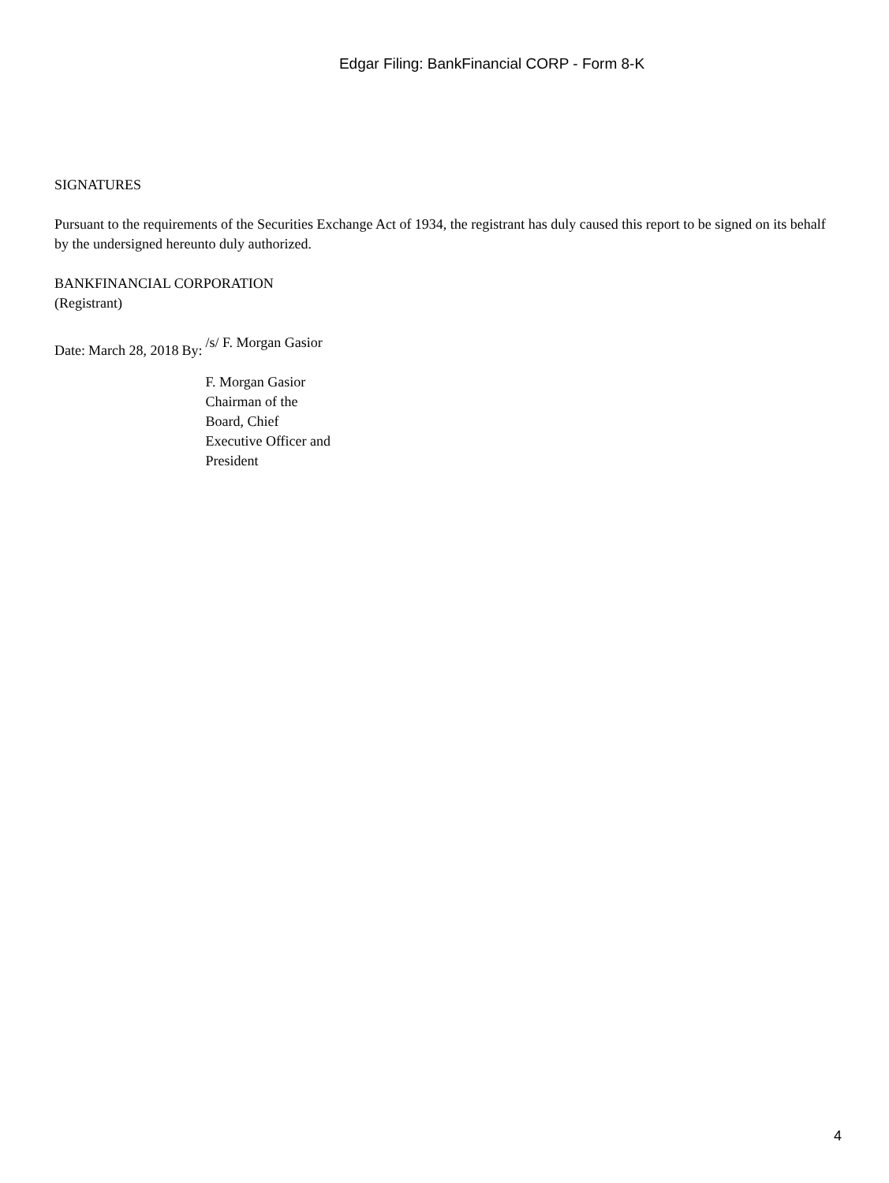Edgar Filing: BankFinancial CORP - Form 8-K
SIGNATURES
Pursuant to the requirements of the Securities Exchange Act of 1934, the registrant has duly caused this report to be signed on its behalf by the undersigned hereunto duly authorized.
BANKFINANCIAL CORPORATION
(Registrant)
| Date: | March 28, 2018 | By: | /s/ F. Morgan Gasior |
| | | | F. Morgan Gasior Chairman of the Board, Chief Executive Officer and President |
4